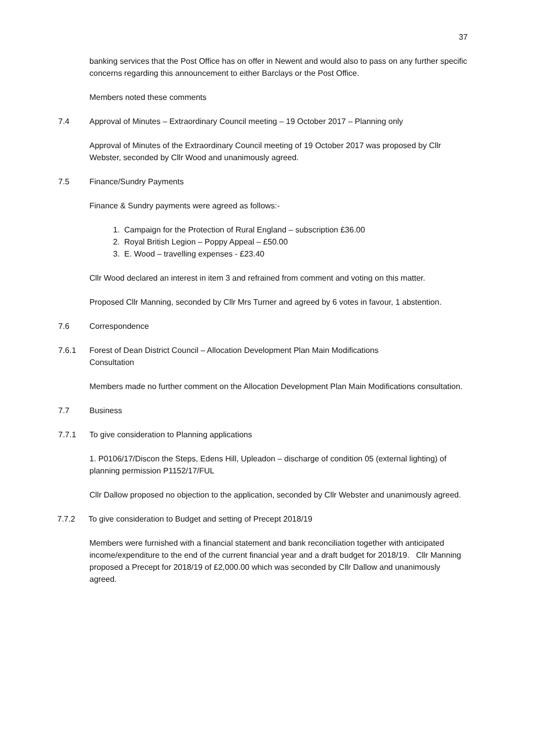37
banking services that the Post Office has on offer in Newent and would also to pass on any further specific concerns regarding this announcement to either Barclays or the Post Office.
Members noted these comments
7.4 Approval of Minutes – Extraordinary Council meeting – 19 October 2017 – Planning only
Approval of Minutes of the Extraordinary Council meeting of 19 October 2017 was proposed by Cllr Webster, seconded by Cllr Wood and unanimously agreed.
7.5 Finance/Sundry Payments
Finance & Sundry payments were agreed as follows:-
1. Campaign for the Protection of Rural England – subscription £36.00
2. Royal British Legion – Poppy Appeal – £50.00
3. E. Wood – travelling expenses - £23.40
Cllr Wood declared an interest in item 3 and refrained from comment and voting on this matter.
Proposed Cllr Manning, seconded by Cllr Mrs Turner and agreed by 6 votes in favour, 1 abstention.
7.6 Correspondence
7.6.1 Forest of Dean District Council – Allocation Development Plan Main Modifications
Consultation
Members made no further comment on the Allocation Development Plan Main Modifications consultation.
7.7 Business
7.7.1 To give consideration to Planning applications
1. P0106/17/Discon the Steps, Edens Hill, Upleadon – discharge of condition 05 (external lighting) of planning permission P1152/17/FUL
Cllr Dallow proposed no objection to the application, seconded by Cllr Webster and unanimously agreed.
7.7.2 To give consideration to Budget and setting of Precept 2018/19
Members were furnished with a financial statement and bank reconciliation together with anticipated income/expenditure to the end of the current financial year and a draft budget for 2018/19. Cllr Manning proposed a Precept for 2018/19 of £2,000.00 which was seconded by Cllr Dallow and unanimously agreed.